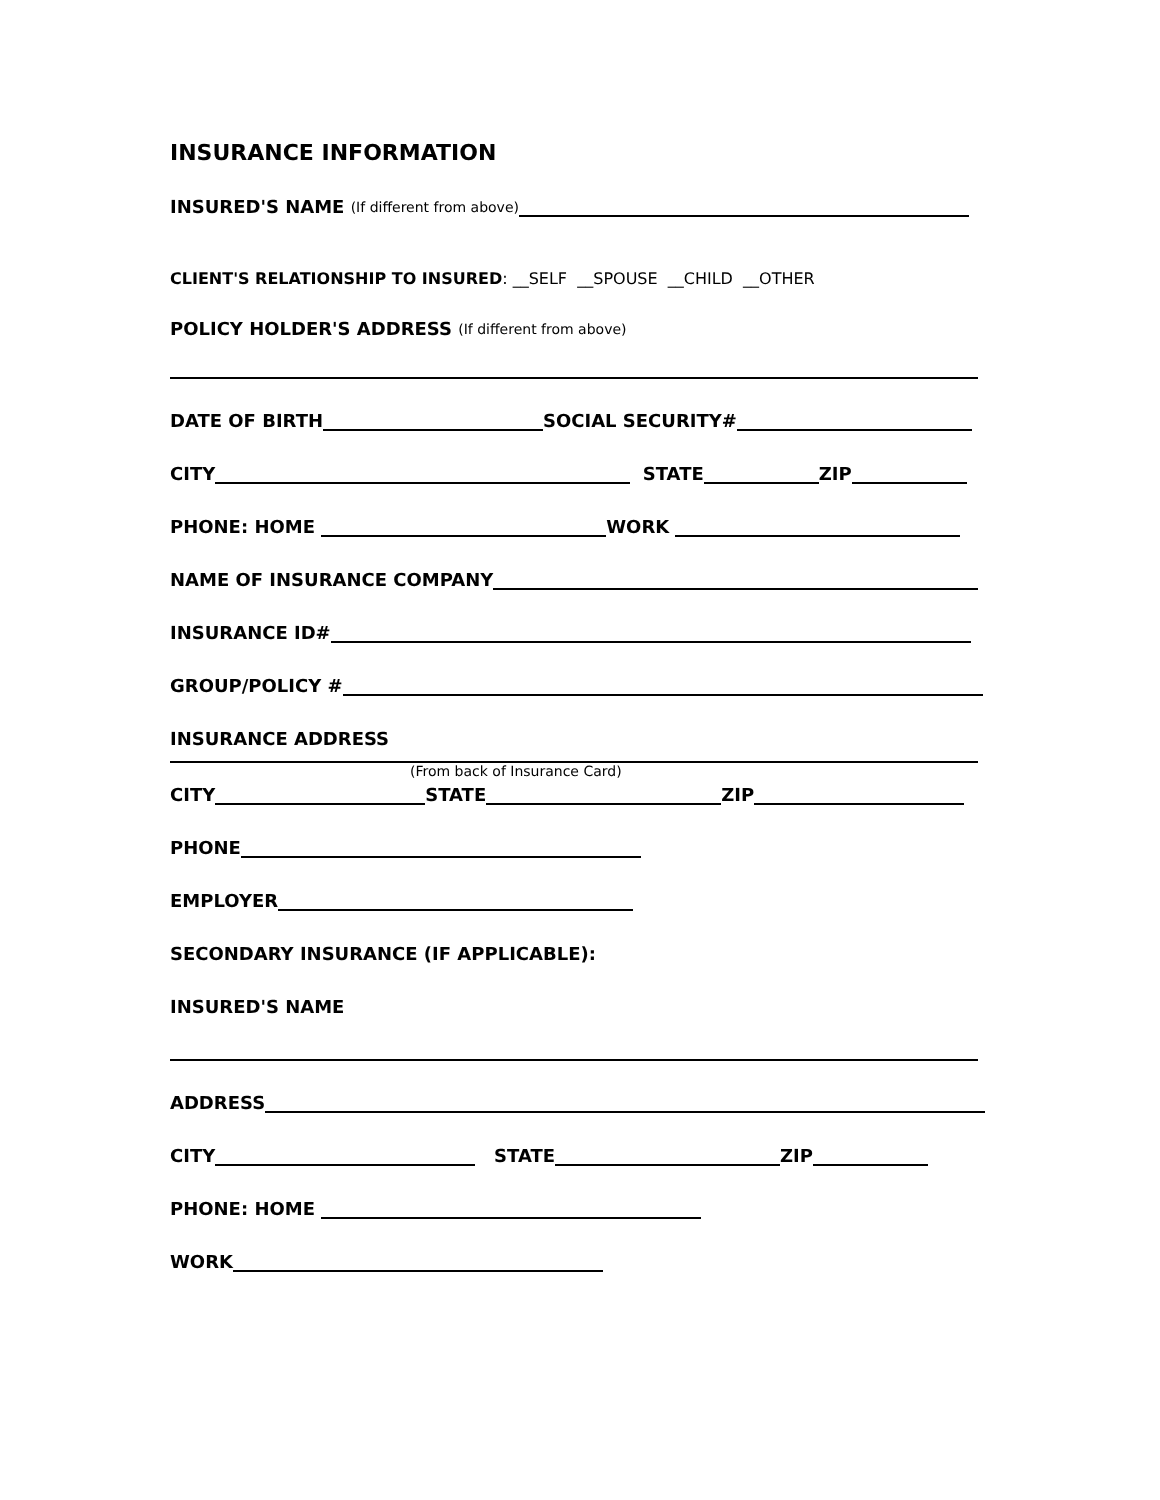INSURANCE INFORMATION
INSURED'S NAME (If different from above)
CLIENT'S RELATIONSHIP TO INSURED: __SELF __SPOUSE __CHILD __OTHER
POLICY HOLDER'S ADDRESS (If different from above)
DATE OF BIRTH SOCIAL SECURITY#
CITY STATE ZIP
PHONE: HOME WORK
NAME OF INSURANCE COMPANY
INSURANCE ID#
GROUP/POLICY #
INSURANCE ADDRESS
(From back of Insurance Card)
CITY STATE ZIP
PHONE
EMPLOYER
SECONDARY INSURANCE (IF APPLICABLE):
INSURED'S NAME
ADDRESS
CITY STATE ZIP
PHONE: HOME
WORK